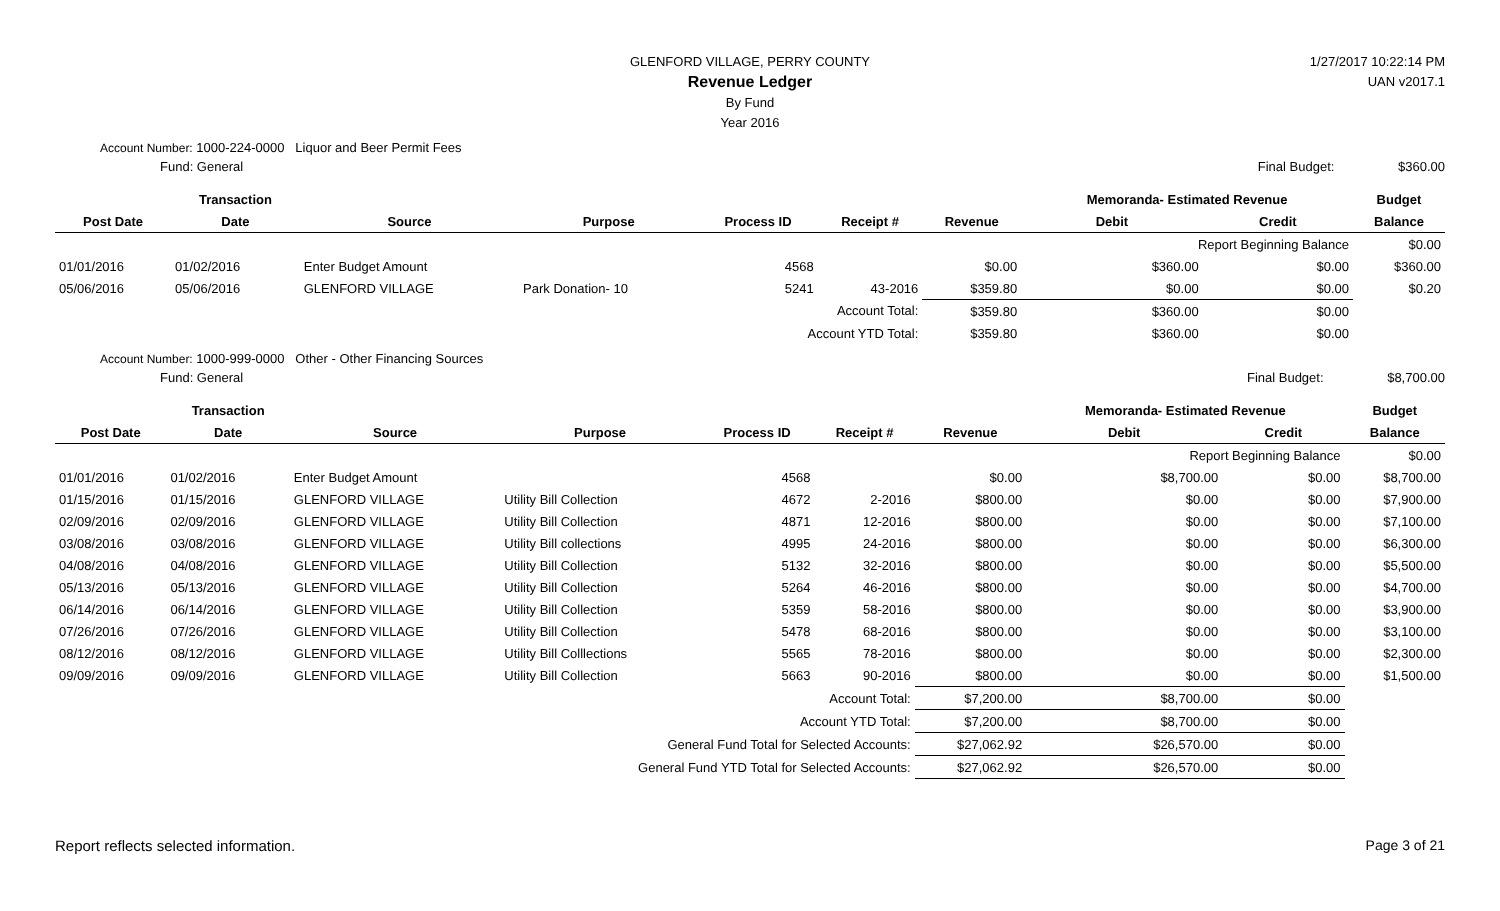1/27/2017 10:22:14 PM
UAN v2017.1
GLENFORD VILLAGE, PERRY COUNTY
Revenue Ledger
By Fund
Year 2016
Account Number: 1000-224-0000 Liquor and Beer Permit Fees
Fund: General Final Budget: $360.00
| | Transaction | | | | | | Memoranda- Estimated Revenue | | Budget |
| --- | --- | --- | --- | --- | --- | --- | --- | --- | --- |
| Post Date | Date | Source | Purpose | Process ID | Receipt # | Revenue | Debit | Credit | Balance |
| | | | | | | | Report Beginning Balance | | $0.00 |
| 01/01/2016 | 01/02/2016 | Enter Budget Amount | | 4568 | | $0.00 | $360.00 | $0.00 | $360.00 |
| 05/06/2016 | 05/06/2016 | GLENFORD VILLAGE | Park Donation- 10 | 5241 | 43-2016 | $359.80 | $0.00 | $0.00 | $0.20 |
| Account Total: | | | | | | $359.80 | $360.00 | $0.00 | |
| Account YTD Total: | | | | | | $359.80 | $360.00 | $0.00 | |
Account Number: 1000-999-0000 Other - Other Financing Sources
Fund: General Final Budget: $8,700.00
| | Transaction | | | | | | Memoranda- Estimated Revenue | | Budget |
| --- | --- | --- | --- | --- | --- | --- | --- | --- | --- |
| Post Date | Date | Source | Purpose | Process ID | Receipt # | Revenue | Debit | Credit | Balance |
| | | | | | | | Report Beginning Balance | | $0.00 |
| 01/01/2016 | 01/02/2016 | Enter Budget Amount | | 4568 | | $0.00 | $8,700.00 | $0.00 | $8,700.00 |
| 01/15/2016 | 01/15/2016 | GLENFORD VILLAGE | Utility Bill Collection | 4672 | 2-2016 | $800.00 | $0.00 | $0.00 | $7,900.00 |
| 02/09/2016 | 02/09/2016 | GLENFORD VILLAGE | Utility Bill Collection | 4871 | 12-2016 | $800.00 | $0.00 | $0.00 | $7,100.00 |
| 03/08/2016 | 03/08/2016 | GLENFORD VILLAGE | Utility Bill collections | 4995 | 24-2016 | $800.00 | $0.00 | $0.00 | $6,300.00 |
| 04/08/2016 | 04/08/2016 | GLENFORD VILLAGE | Utility Bill Collection | 5132 | 32-2016 | $800.00 | $0.00 | $0.00 | $5,500.00 |
| 05/13/2016 | 05/13/2016 | GLENFORD VILLAGE | Utility Bill Collection | 5264 | 46-2016 | $800.00 | $0.00 | $0.00 | $4,700.00 |
| 06/14/2016 | 06/14/2016 | GLENFORD VILLAGE | Utility Bill Collection | 5359 | 58-2016 | $800.00 | $0.00 | $0.00 | $3,900.00 |
| 07/26/2016 | 07/26/2016 | GLENFORD VILLAGE | Utility Bill Collection | 5478 | 68-2016 | $800.00 | $0.00 | $0.00 | $3,100.00 |
| 08/12/2016 | 08/12/2016 | GLENFORD VILLAGE | Utility Bill Colllections | 5565 | 78-2016 | $800.00 | $0.00 | $0.00 | $2,300.00 |
| 09/09/2016 | 09/09/2016 | GLENFORD VILLAGE | Utility Bill Collection | 5663 | 90-2016 | $800.00 | $0.00 | $0.00 | $1,500.00 |
| Account Total: | | | | | | $7,200.00 | $8,700.00 | $0.00 | |
| Account YTD Total: | | | | | | $7,200.00 | $8,700.00 | $0.00 | |
| General Fund Total for Selected Accounts: | | | | | | $27,062.92 | $26,570.00 | $0.00 | |
| General Fund YTD Total for Selected Accounts: | | | | | | $27,062.92 | $26,570.00 | $0.00 | |
Report reflects selected information. Page 3 of 21